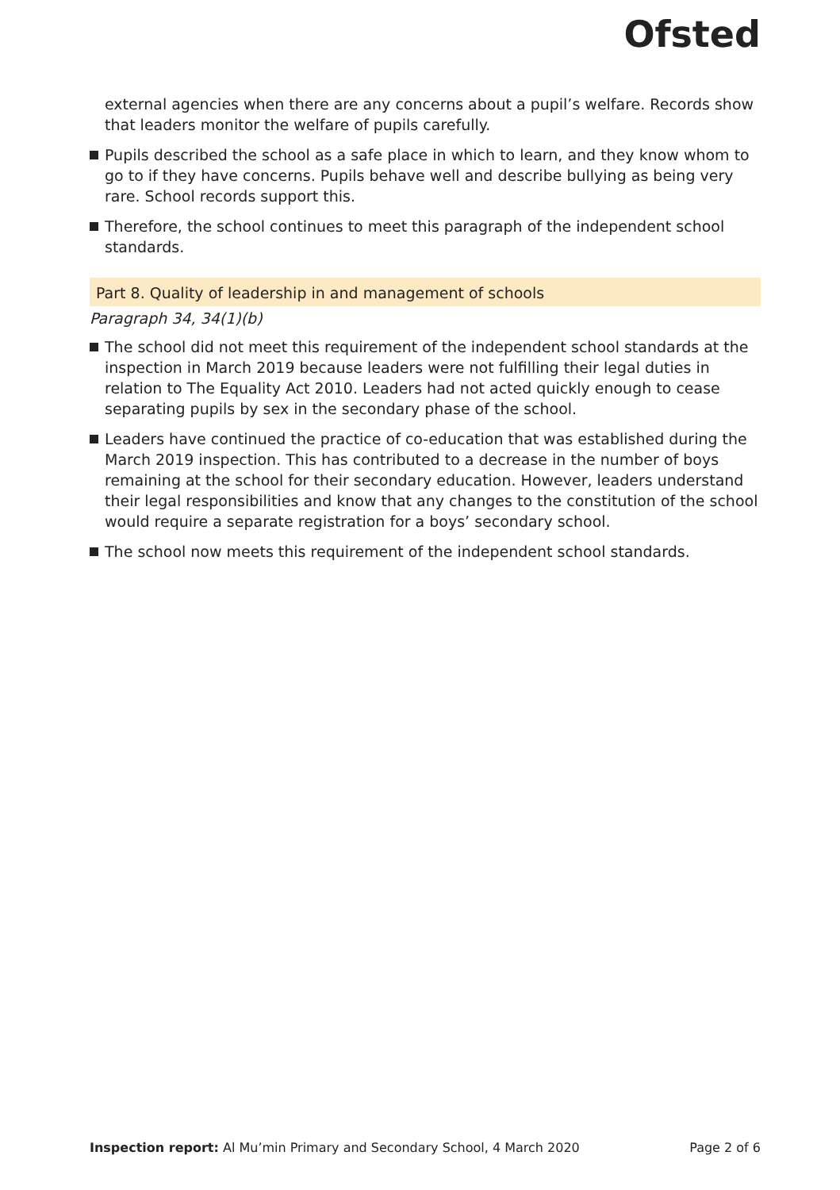Ofsted
external agencies when there are any concerns about a pupil’s welfare. Records show that leaders monitor the welfare of pupils carefully.
Pupils described the school as a safe place in which to learn, and they know whom to go to if they have concerns. Pupils behave well and describe bullying as being very rare. School records support this.
Therefore, the school continues to meet this paragraph of the independent school standards.
Part 8. Quality of leadership in and management of schools
Paragraph 34, 34(1)(b)
The school did not meet this requirement of the independent school standards at the inspection in March 2019 because leaders were not fulfilling their legal duties in relation to The Equality Act 2010. Leaders had not acted quickly enough to cease separating pupils by sex in the secondary phase of the school.
Leaders have continued the practice of co-education that was established during the March 2019 inspection. This has contributed to a decrease in the number of boys remaining at the school for their secondary education. However, leaders understand their legal responsibilities and know that any changes to the constitution of the school would require a separate registration for a boys’ secondary school.
The school now meets this requirement of the independent school standards.
Inspection report: Al Mu’min Primary and Secondary School, 4 March 2020 Page 2 of 6